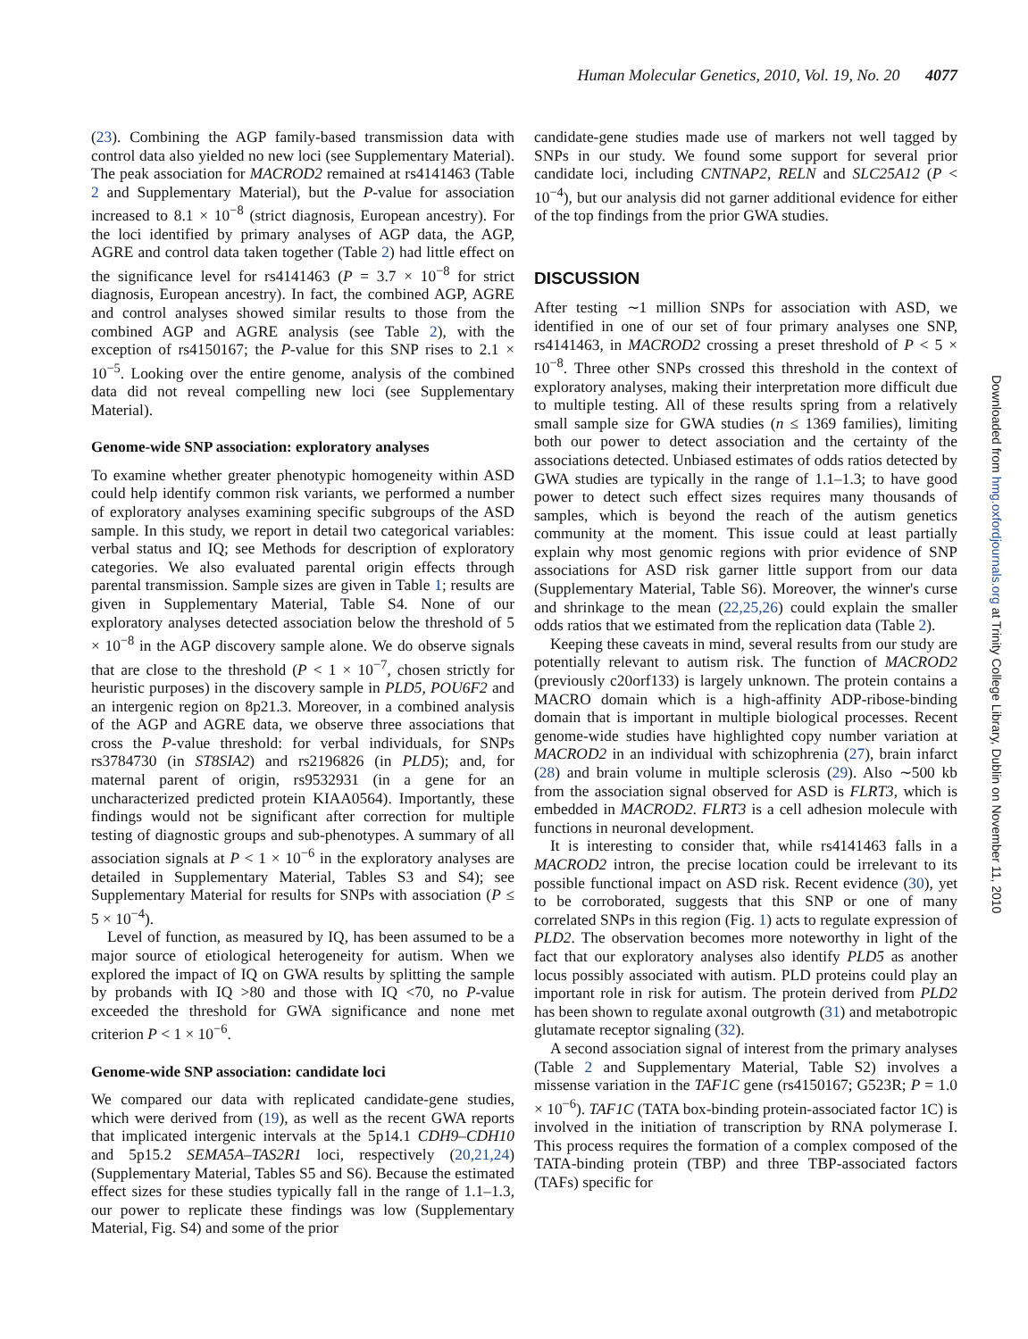Human Molecular Genetics, 2010, Vol. 19, No. 20 4077
(23). Combining the AGP family-based transmission data with control data also yielded no new loci (see Supplementary Material). The peak association for MACROD2 remained at rs4141463 (Table 2 and Supplementary Material), but the P-value for association increased to 8.1 × 10<sup>−8</sup> (strict diagnosis, European ancestry). For the loci identified by primary analyses of AGP data, the AGP, AGRE and control data taken together (Table 2) had little effect on the significance level for rs4141463 (P = 3.7 × 10<sup>−8</sup> for strict diagnosis, European ancestry). In fact, the combined AGP, AGRE and control analyses showed similar results to those from the combined AGP and AGRE analysis (see Table 2), with the exception of rs4150167; the P-value for this SNP rises to 2.1 × 10<sup>−5</sup>. Looking over the entire genome, analysis of the combined data did not reveal compelling new loci (see Supplementary Material).
Genome-wide SNP association: exploratory analyses
To examine whether greater phenotypic homogeneity within ASD could help identify common risk variants, we performed a number of exploratory analyses examining specific subgroups of the ASD sample. In this study, we report in detail two categorical variables: verbal status and IQ; see Methods for description of exploratory categories. We also evaluated parental origin effects through parental transmission. Sample sizes are given in Table 1; results are given in Supplementary Material, Table S4. None of our exploratory analyses detected association below the threshold of 5 × 10<sup>−8</sup> in the AGP discovery sample alone. We do observe signals that are close to the threshold (P < 1 × 10<sup>−7</sup>, chosen strictly for heuristic purposes) in the discovery sample in PLD5, POU6F2 and an intergenic region on 8p21.3. Moreover, in a combined analysis of the AGP and AGRE data, we observe three associations that cross the P-value threshold: for verbal individuals, for SNPs rs3784730 (in ST8SIA2) and rs2196826 (in PLD5); and, for maternal parent of origin, rs9532931 (in a gene for an uncharacterized predicted protein KIAA0564). Importantly, these findings would not be significant after correction for multiple testing of diagnostic groups and sub-phenotypes. A summary of all association signals at P < 1 × 10<sup>−6</sup> in the exploratory analyses are detailed in Supplementary Material, Tables S3 and S4); see Supplementary Material for results for SNPs with association (P ≤ 5 × 10<sup>−4</sup>).
Level of function, as measured by IQ, has been assumed to be a major source of etiological heterogeneity for autism. When we explored the impact of IQ on GWA results by splitting the sample by probands with IQ >80 and those with IQ <70, no P-value exceeded the threshold for GWA significance and none met criterion P < 1 × 10<sup>−6</sup>.
Genome-wide SNP association: candidate loci
We compared our data with replicated candidate-gene studies, which were derived from (19), as well as the recent GWA reports that implicated intergenic intervals at the 5p14.1 CDH9–CDH10 and 5p15.2 SEMA5A–TAS2R1 loci, respectively (20,21,24) (Supplementary Material, Tables S5 and S6). Because the estimated effect sizes for these studies typically fall in the range of 1.1–1.3, our power to replicate these findings was low (Supplementary Material, Fig. S4) and some of the prior
candidate-gene studies made use of markers not well tagged by SNPs in our study. We found some support for several prior candidate loci, including CNTNAP2, RELN and SLC25A12 (P < 10<sup>−4</sup>), but our analysis did not garner additional evidence for either of the top findings from the prior GWA studies.
DISCUSSION
After testing ∼1 million SNPs for association with ASD, we identified in one of our set of four primary analyses one SNP, rs4141463, in MACROD2 crossing a preset threshold of P < 5 × 10<sup>−8</sup>. Three other SNPs crossed this threshold in the context of exploratory analyses, making their interpretation more difficult due to multiple testing. All of these results spring from a relatively small sample size for GWA studies (n ≤ 1369 families), limiting both our power to detect association and the certainty of the associations detected. Unbiased estimates of odds ratios detected by GWA studies are typically in the range of 1.1–1.3; to have good power to detect such effect sizes requires many thousands of samples, which is beyond the reach of the autism genetics community at the moment. This issue could at least partially explain why most genomic regions with prior evidence of SNP associations for ASD risk garner little support from our data (Supplementary Material, Table S6). Moreover, the winner's curse and shrinkage to the mean (22,25,26) could explain the smaller odds ratios that we estimated from the replication data (Table 2).
Keeping these caveats in mind, several results from our study are potentially relevant to autism risk. The function of MACROD2 (previously c20orf133) is largely unknown. The protein contains a MACRO domain which is a high-affinity ADP-ribose-binding domain that is important in multiple biological processes. Recent genome-wide studies have highlighted copy number variation at MACROD2 in an individual with schizophrenia (27), brain infarct (28) and brain volume in multiple sclerosis (29). Also ∼500 kb from the association signal observed for ASD is FLRT3, which is embedded in MACROD2. FLRT3 is a cell adhesion molecule with functions in neuronal development.
It is interesting to consider that, while rs4141463 falls in a MACROD2 intron, the precise location could be irrelevant to its possible functional impact on ASD risk. Recent evidence (30), yet to be corroborated, suggests that this SNP or one of many correlated SNPs in this region (Fig. 1) acts to regulate expression of PLD2. The observation becomes more noteworthy in light of the fact that our exploratory analyses also identify PLD5 as another locus possibly associated with autism. PLD proteins could play an important role in risk for autism. The protein derived from PLD2 has been shown to regulate axonal outgrowth (31) and metabotropic glutamate receptor signaling (32).
A second association signal of interest from the primary analyses (Table 2 and Supplementary Material, Table S2) involves a missense variation in the TAF1C gene (rs4150167; G523R; P = 1.0 × 10<sup>−6</sup>). TAF1C (TATA box-binding protein-associated factor 1C) is involved in the initiation of transcription by RNA polymerase I. This process requires the formation of a complex composed of the TATA-binding protein (TBP) and three TBP-associated factors (TAFs) specific for
Downloaded from hmg.oxfordjournals.org at Trinity College Library, Dublin on November 11, 2010